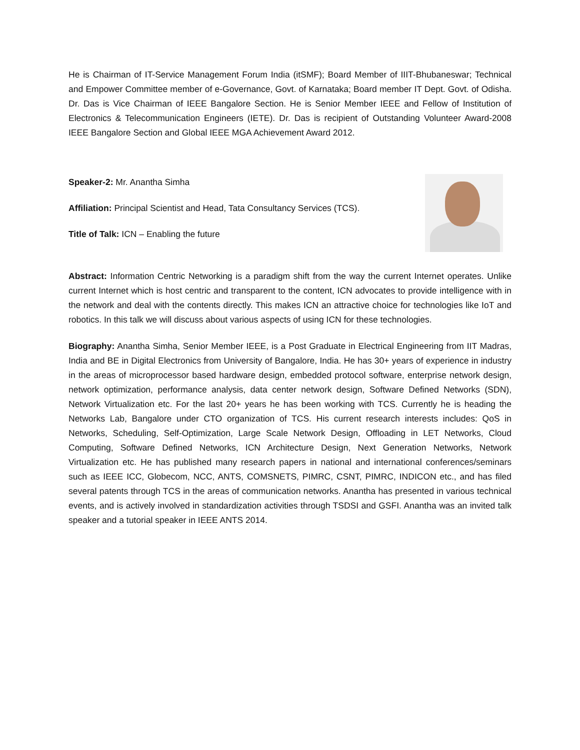He is Chairman of IT-Service Management Forum India (itSMF); Board Member of IIIT-Bhubaneswar; Technical and Empower Committee member of e-Governance, Govt. of Karnataka; Board member IT Dept. Govt. of Odisha. Dr. Das is Vice Chairman of IEEE Bangalore Section. He is Senior Member IEEE and Fellow of Institution of Electronics & Telecommunication Engineers (IETE). Dr. Das is recipient of Outstanding Volunteer Award-2008 IEEE Bangalore Section and Global IEEE MGA Achievement Award 2012.
Speaker-2: Mr. Anantha Simha
Affiliation: Principal Scientist and Head, Tata Consultancy Services (TCS).
Title of Talk: ICN – Enabling the future
Abstract: Information Centric Networking is a paradigm shift from the way the current Internet operates. Unlike current Internet which is host centric and transparent to the content, ICN advocates to provide intelligence with in the network and deal with the contents directly. This makes ICN an attractive choice for technologies like IoT and robotics. In this talk we will discuss about various aspects of using ICN for these technologies.
Biography: Anantha Simha, Senior Member IEEE, is a Post Graduate in Electrical Engineering from IIT Madras, India and BE in Digital Electronics from University of Bangalore, India. He has 30+ years of experience in industry in the areas of microprocessor based hardware design, embedded protocol software, enterprise network design, network optimization, performance analysis, data center network design, Software Defined Networks (SDN), Network Virtualization etc. For the last 20+ years he has been working with TCS. Currently he is heading the Networks Lab, Bangalore under CTO organization of TCS. His current research interests includes: QoS in Networks, Scheduling, Self-Optimization, Large Scale Network Design, Offloading in LET Networks, Cloud Computing, Software Defined Networks, ICN Architecture Design, Next Generation Networks, Network Virtualization etc. He has published many research papers in national and international conferences/seminars such as IEEE ICC, Globecom, NCC, ANTS, COMSNETS, PIMRC, CSNT, PIMRC, INDICON etc., and has filed several patents through TCS in the areas of communication networks. Anantha has presented in various technical events, and is actively involved in standardization activities through TSDSI and GSFI. Anantha was an invited talk speaker and a tutorial speaker in IEEE ANTS 2014.